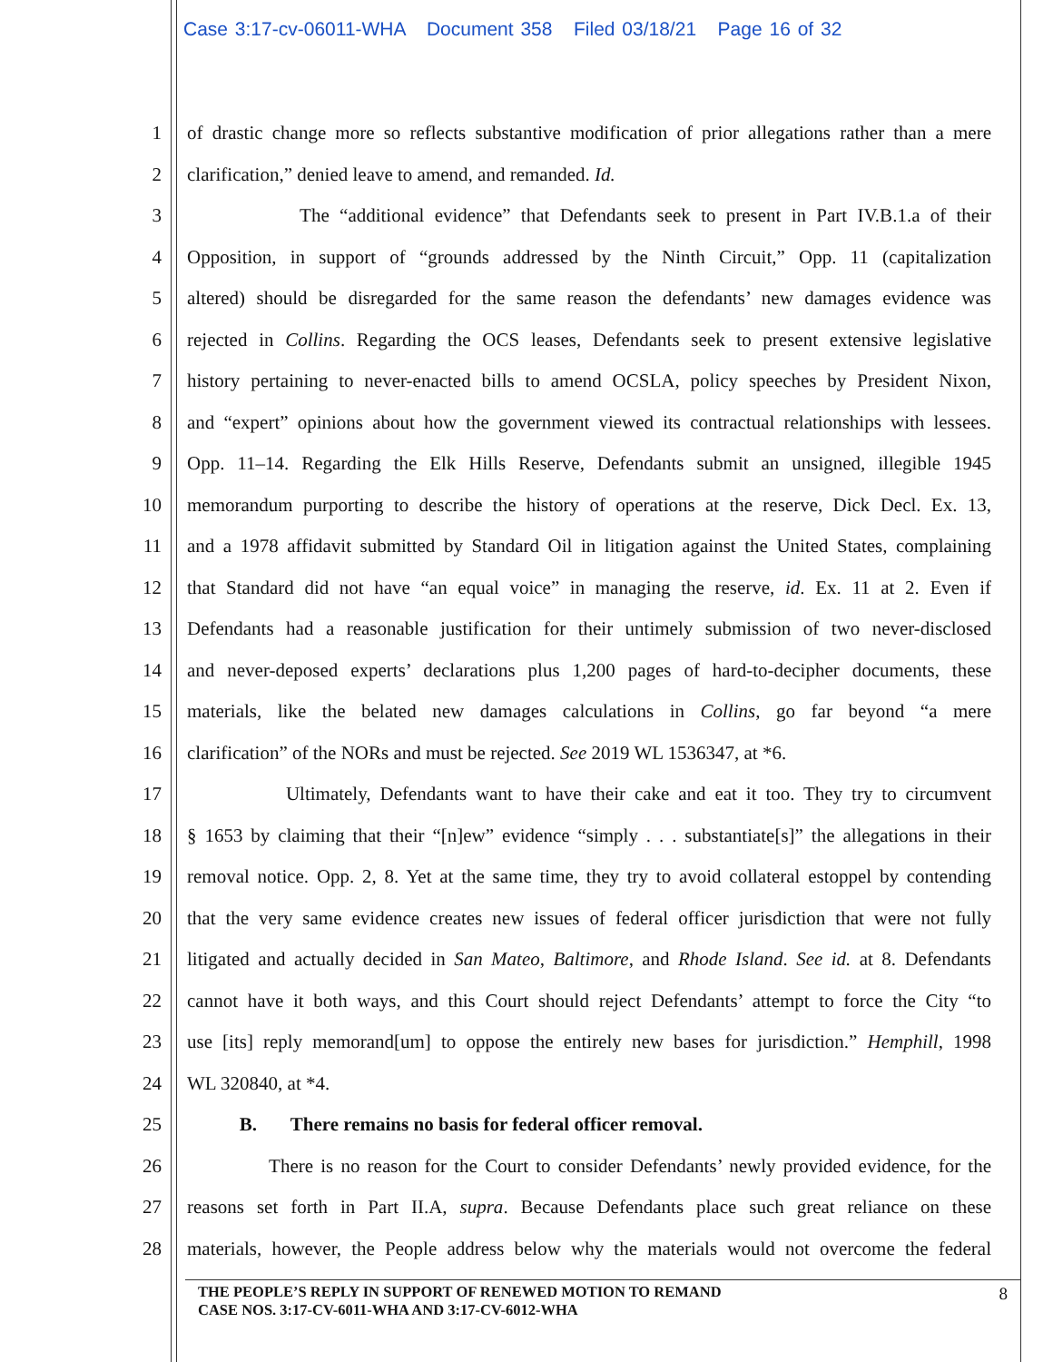Case 3:17-cv-06011-WHA Document 358 Filed 03/18/21 Page 16 of 32
1 of drastic change more so reflects substantive modification of prior allegations rather than a mere
2 clarification,” denied leave to amend, and remanded. Id.
3 The “additional evidence” that Defendants seek to present in Part IV.B.1.a of their
4 Opposition, in support of “grounds addressed by the Ninth Circuit,” Opp. 11 (capitalization
5 altered) should be disregarded for the same reason the defendants’ new damages evidence was
6 rejected in Collins. Regarding the OCS leases, Defendants seek to present extensive legislative
7 history pertaining to never-enacted bills to amend OCSLA, policy speeches by President Nixon,
8 and “expert” opinions about how the government viewed its contractual relationships with lessees.
9 Opp. 11–14. Regarding the Elk Hills Reserve, Defendants submit an unsigned, illegible 1945
10 memorandum purporting to describe the history of operations at the reserve, Dick Decl. Ex. 13,
11 and a 1978 affidavit submitted by Standard Oil in litigation against the United States, complaining
12 that Standard did not have “an equal voice” in managing the reserve, id. Ex. 11 at 2. Even if
13 Defendants had a reasonable justification for their untimely submission of two never-disclosed
14 and never-deposed experts’ declarations plus 1,200 pages of hard-to-decipher documents, these
15 materials, like the belated new damages calculations in Collins, go far beyond “a mere
16 clarification” of the NORs and must be rejected. See 2019 WL 1536347, at *6.
17 Ultimately, Defendants want to have their cake and eat it too. They try to circumvent
18 § 1653 by claiming that their “[n]ew” evidence “simply . . . substantiate[s]” the allegations in their
19 removal notice. Opp. 2, 8. Yet at the same time, they try to avoid collateral estoppel by contending
20 that the very same evidence creates new issues of federal officer jurisdiction that were not fully
21 litigated and actually decided in San Mateo, Baltimore, and Rhode Island. See id. at 8. Defendants
22 cannot have it both ways, and this Court should reject Defendants’ attempt to force the City “to
23 use [its] reply memorand[um] to oppose the entirely new bases for jurisdiction.” Hemphill, 1998
24 WL 320840, at *4.
25 B. There remains no basis for federal officer removal.
26 There is no reason for the Court to consider Defendants’ newly provided evidence, for the
27 reasons set forth in Part II.A, supra. Because Defendants place such great reliance on these
28 materials, however, the People address below why the materials would not overcome the federal
8
THE PEOPLE’S REPLY IN SUPPORT OF RENEWED MOTION TO REMAND
CASE NOS. 3:17-CV-6011-WHA AND 3:17-CV-6012-WHA